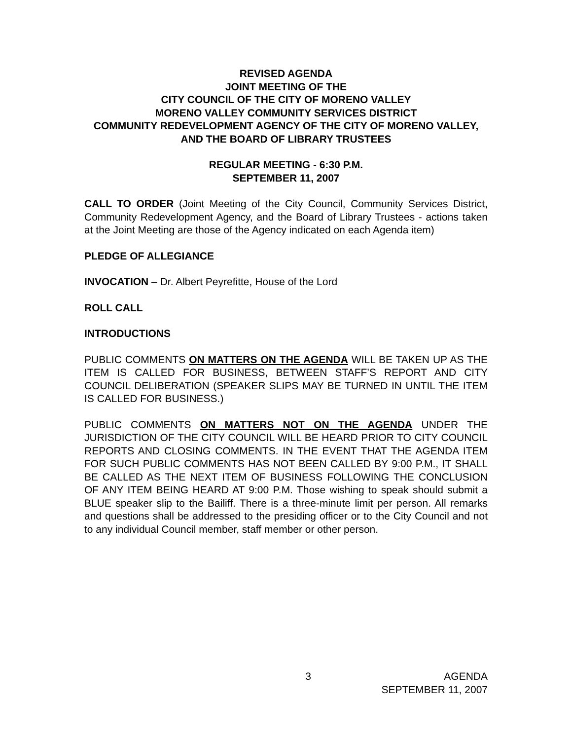REVISED AGENDA
JOINT MEETING OF THE
CITY COUNCIL OF THE CITY OF MORENO VALLEY
MORENO VALLEY COMMUNITY SERVICES DISTRICT
COMMUNITY REDEVELOPMENT AGENCY OF THE CITY OF MORENO VALLEY, AND THE BOARD OF LIBRARY TRUSTEES
REGULAR MEETING - 6:30 P.M.
SEPTEMBER 11, 2007
CALL TO ORDER (Joint Meeting of the City Council, Community Services District, Community Redevelopment Agency, and the Board of Library Trustees - actions taken at the Joint Meeting are those of the Agency indicated on each Agenda item)
PLEDGE OF ALLEGIANCE
INVOCATION – Dr. Albert Peyrefitte, House of the Lord
ROLL CALL
INTRODUCTIONS
PUBLIC COMMENTS ON MATTERS ON THE AGENDA WILL BE TAKEN UP AS THE ITEM IS CALLED FOR BUSINESS, BETWEEN STAFF’S REPORT AND CITY COUNCIL DELIBERATION (SPEAKER SLIPS MAY BE TURNED IN UNTIL THE ITEM IS CALLED FOR BUSINESS.)
PUBLIC COMMENTS ON MATTERS NOT ON THE AGENDA UNDER THE JURISDICTION OF THE CITY COUNCIL WILL BE HEARD PRIOR TO CITY COUNCIL REPORTS AND CLOSING COMMENTS. IN THE EVENT THAT THE AGENDA ITEM FOR SUCH PUBLIC COMMENTS HAS NOT BEEN CALLED BY 9:00 P.M., IT SHALL BE CALLED AS THE NEXT ITEM OF BUSINESS FOLLOWING THE CONCLUSION OF ANY ITEM BEING HEARD AT 9:00 P.M. Those wishing to speak should submit a BLUE speaker slip to the Bailiff. There is a three-minute limit per person. All remarks and questions shall be addressed to the presiding officer or to the City Council and not to any individual Council member, staff member or other person.
3 AGENDA
SEPTEMBER 11, 2007